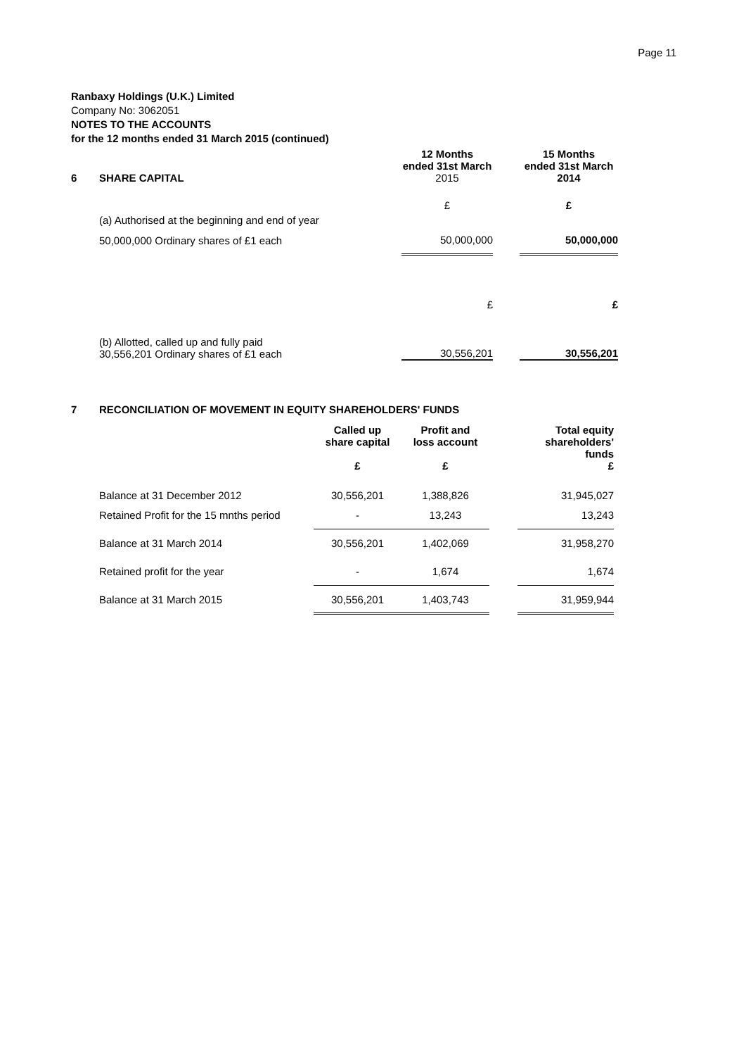Page 11
Ranbaxy Holdings (U.K.) Limited
Company No: 3062051
NOTES TO THE ACCOUNTS
for the 12 months ended 31 March 2015 (continued)
| 6 | SHARE CAPITAL | 12 Months ended 31st March 2015 | | 15 Months ended 31st March 2014 |
| | (a) Authorised at the beginning and end of year | £ | | £ |
| | 50,000,000 Ordinary shares of £1 each | 50,000,000 | | 50,000,000 |
| | | £ | | £ |
| | (b) Allotted, called up and fully paid 30,556,201 Ordinary shares of £1 each | 30,556,201 | | 30,556,201 |
| 7 | RECONCILIATION OF MOVEMENT IN EQUITY SHAREHOLDERS' FUNDS | | | | |
| | | Called up share capital £ | Profit and loss account £ | | Total equity shareholders' funds £ |
| | Balance at 31 December 2012 | 30,556,201 | 1,388,826 | | 31,945,027 |
| | Retained Profit for the 15 mnths period | - | 13,243 | | 13,243 |
| | Balance at 31 March 2014 | 30,556,201 | 1,402,069 | | 31,958,270 |
| | Retained profit for the year | - | 1,674 | | 1,674 |
| | Balance at 31 March 2015 | 30,556,201 | 1,403,743 | | 31,959,944 |